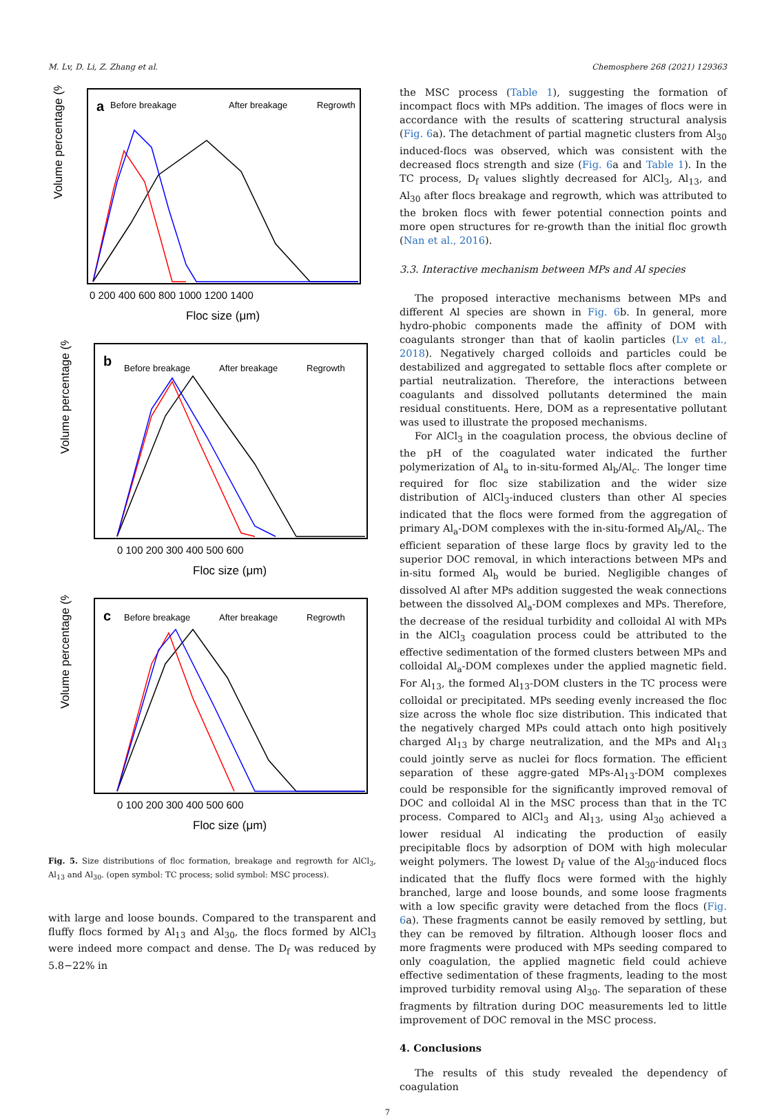M. Lv, D. Li, Z. Zhang et al. Chemosphere 268 (2021) 129363
a
Before breakage
After breakage
Regrowth
Volume percentage (%)
Floc size (μm)
0 200 400 600 800 1000 1200 1400
b
Before breakage
After breakage
Regrowth
Volume percentage (%)
Floc size (μm)
0 100 200 300 400 500 600
c
Before breakage
After breakage
Regrowth
Volume percentage (%)
Floc size (μm)
0 100 200 300 400 500 600
Fig. 5. Size distributions of floc formation, breakage and regrowth for AlCl<sub>3</sub>, Al<sub>13</sub> and Al<sub>30</sub>. (open symbol: TC process; solid symbol: MSC process).
with large and loose bounds. Compared to the transparent and fluffy flocs formed by Al<sub>13</sub> and Al<sub>30</sub>, the flocs formed by AlCl<sub>3</sub> were indeed more compact and dense. The D<sub>f</sub> was reduced by 5.8−22% in
the MSC process (Table 1), suggesting the formation of incompact flocs with MPs addition. The images of flocs were in accordance with the results of scattering structural analysis (Fig. 6a). The detachment of partial magnetic clusters from Al<sub>30</sub> induced-flocs was observed, which was consistent with the decreased flocs strength and size (Fig. 6a and Table 1). In the TC process, D<sub>f</sub> values slightly decreased for AlCl<sub>3</sub>, Al<sub>13</sub>, and Al<sub>30</sub> after flocs breakage and regrowth, which was attributed to the broken flocs with fewer potential connection points and more open structures for re-growth than the initial floc growth (Nan et al., 2016).
3.3. Interactive mechanism between MPs and Al species
The proposed interactive mechanisms between MPs and different Al species are shown in Fig. 6b. In general, more hydro-phobic components made the affinity of DOM with coagulants stronger than that of kaolin particles (Lv et al., 2018). Negatively charged colloids and particles could be destabilized and aggregated to settable flocs after complete or partial neutralization. Therefore, the interactions between coagulants and dissolved pollutants determined the main residual constituents. Here, DOM as a representative pollutant was used to illustrate the proposed mechanisms.
For AlCl<sub>3</sub> in the coagulation process, the obvious decline of the pH of the coagulated water indicated the further polymerization of Al<sub>a</sub> to in-situ-formed Al<sub>b</sub>/Al<sub>c</sub>. The longer time required for floc size stabilization and the wider size distribution of AlCl<sub>3</sub>-induced clusters than other Al species indicated that the flocs were formed from the aggregation of primary Al<sub>a</sub>-DOM complexes with the in-situ-formed Al<sub>b</sub>/Al<sub>c</sub>. The efficient separation of these large flocs by gravity led to the superior DOC removal, in which interactions between MPs and in-situ formed Al<sub>b</sub> would be buried. Negligible changes of dissolved Al after MPs addition suggested the weak connections between the dissolved Al<sub>a</sub>-DOM complexes and MPs. Therefore, the decrease of the residual turbidity and colloidal Al with MPs in the AlCl<sub>3</sub> coagulation process could be attributed to the effective sedimentation of the formed clusters between MPs and colloidal Al<sub>a</sub>-DOM complexes under the applied magnetic field. For Al<sub>13</sub>, the formed Al<sub>13</sub>-DOM clusters in the TC process were colloidal or precipitated. MPs seeding evenly increased the floc size across the whole floc size distribution. This indicated that the negatively charged MPs could attach onto high positively charged Al<sub>13</sub> by charge neutralization, and the MPs and Al<sub>13</sub> could jointly serve as nuclei for flocs formation. The efficient separation of these aggre-gated MPs-Al<sub>13</sub>-DOM complexes could be responsible for the significantly improved removal of DOC and colloidal Al in the MSC process than that in the TC process. Compared to AlCl<sub>3</sub> and Al<sub>13</sub>, using Al<sub>30</sub> achieved a lower residual Al indicating the production of easily precipitable flocs by adsorption of DOM with high molecular weight polymers. The lowest D<sub>f</sub> value of the Al<sub>30</sub>-induced flocs indicated that the fluffy flocs were formed with the highly branched, large and loose bounds, and some loose fragments with a low specific gravity were detached from the flocs (Fig. 6a). These fragments cannot be easily removed by settling, but they can be removed by filtration. Although looser flocs and more fragments were produced with MPs seeding compared to only coagulation, the applied magnetic field could achieve effective sedimentation of these fragments, leading to the most improved turbidity removal using Al<sub>30</sub>. The separation of these fragments by filtration during DOC measurements led to little improvement of DOC removal in the MSC process.
4. Conclusions
The results of this study revealed the dependency of coagulation
7